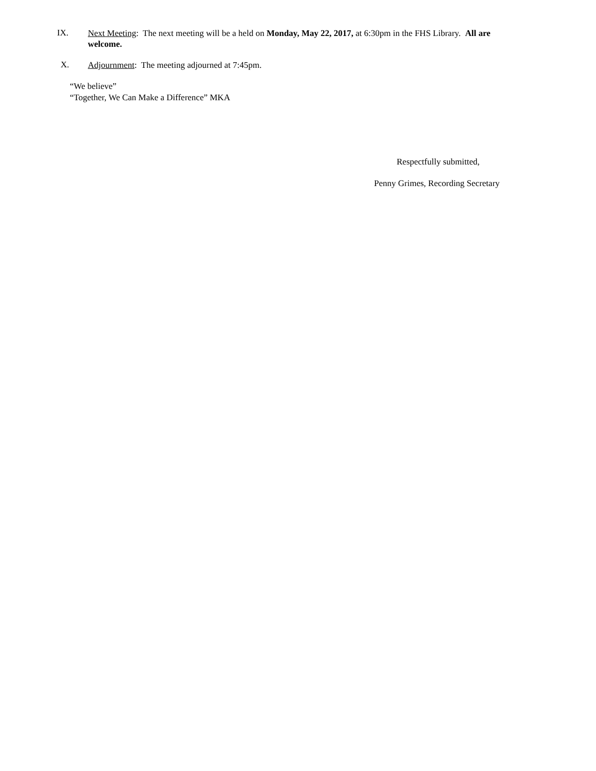IX.
Next Meeting: The next meeting will be a held on Monday, May 22, 2017, at 6:30pm in the FHS Library. All are welcome.
X.
Adjournment: The meeting adjourned at 7:45pm.
“We believe”
“Together, We Can Make a Difference” MKA
Respectfully submitted,
Penny Grimes, Recording Secretary